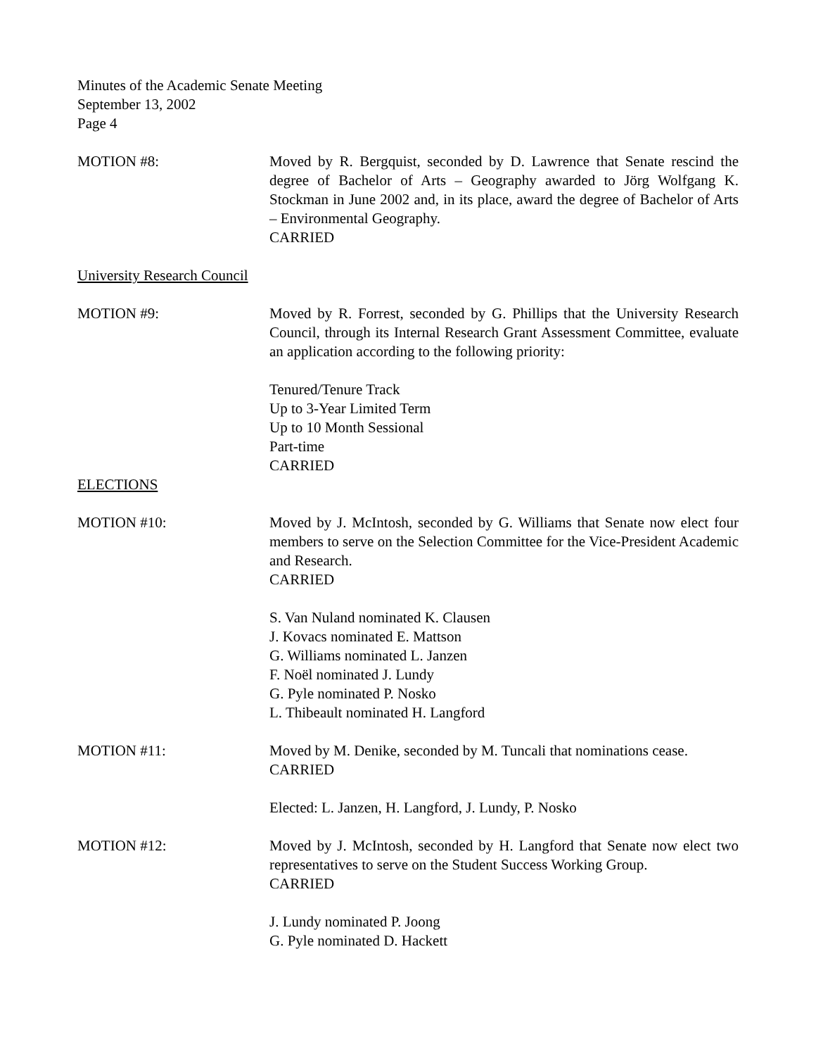Minutes of the Academic Senate Meeting
September 13, 2002
Page 4
MOTION #8: Moved by R. Bergquist, seconded by D. Lawrence that Senate rescind the degree of Bachelor of Arts – Geography awarded to Jörg Wolfgang K. Stockman in June 2002 and, in its place, award the degree of Bachelor of Arts – Environmental Geography.
CARRIED
University Research Council
MOTION #9: Moved by R. Forrest, seconded by G. Phillips that the University Research Council, through its Internal Research Grant Assessment Committee, evaluate an application according to the following priority:
Tenured/Tenure Track
Up to 3-Year Limited Term
Up to 10 Month Sessional
Part-time
CARRIED
ELECTIONS
MOTION #10: Moved by J. McIntosh, seconded by G. Williams that Senate now elect four members to serve on the Selection Committee for the Vice-President Academic and Research.
CARRIED
S. Van Nuland nominated K. Clausen
J. Kovacs nominated E. Mattson
G. Williams nominated L. Janzen
F. Noël nominated J. Lundy
G. Pyle nominated P. Nosko
L. Thibeault nominated H. Langford
MOTION #11: Moved by M. Denike, seconded by M. Tuncali that nominations cease.
CARRIED
Elected: L. Janzen, H. Langford, J. Lundy, P. Nosko
MOTION #12: Moved by J. McIntosh, seconded by H. Langford that Senate now elect two representatives to serve on the Student Success Working Group.
CARRIED
J. Lundy nominated P. Joong
G. Pyle nominated D. Hackett